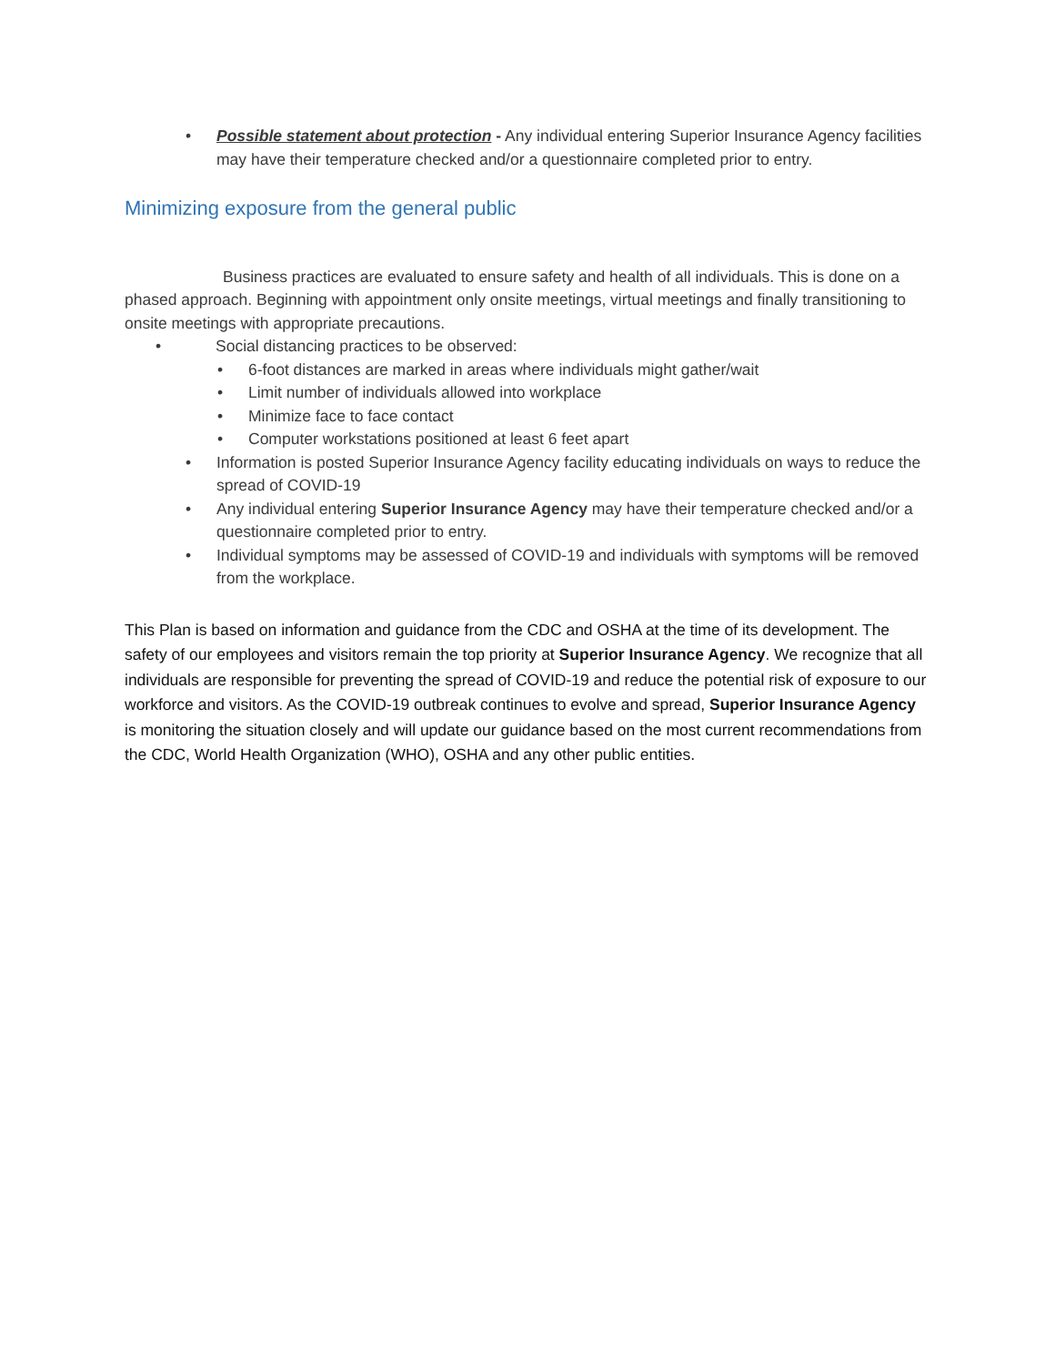• Possible statement about protection - Any individual entering Superior Insurance Agency facilities may have their temperature checked and/or a questionnaire completed prior to entry.
Minimizing exposure from the general public
Business practices are evaluated to ensure safety and health of all individuals. This is done on a phased approach. Beginning with appointment only onsite meetings, virtual meetings and finally transitioning to onsite meetings with appropriate precautions.
• Social distancing practices to be observed:
• 6-foot distances are marked in areas where individuals might gather/wait
• Limit number of individuals allowed into workplace
• Minimize face to face contact
• Computer workstations positioned at least 6 feet apart
• Information is posted Superior Insurance Agency facility educating individuals on ways to reduce the spread of COVID-19
• Any individual entering Superior Insurance Agency may have their temperature checked and/or a questionnaire completed prior to entry.
• Individual symptoms may be assessed of COVID-19 and individuals with symptoms will be removed from the workplace.
This Plan is based on information and guidance from the CDC and OSHA at the time of its development. The safety of our employees and visitors remain the top priority at Superior Insurance Agency. We recognize that all individuals are responsible for preventing the spread of COVID-19 and reduce the potential risk of exposure to our workforce and visitors. As the COVID-19 outbreak continues to evolve and spread, Superior Insurance Agency is monitoring the situation closely and will update our guidance based on the most current recommendations from the CDC, World Health Organization (WHO), OSHA and any other public entities.